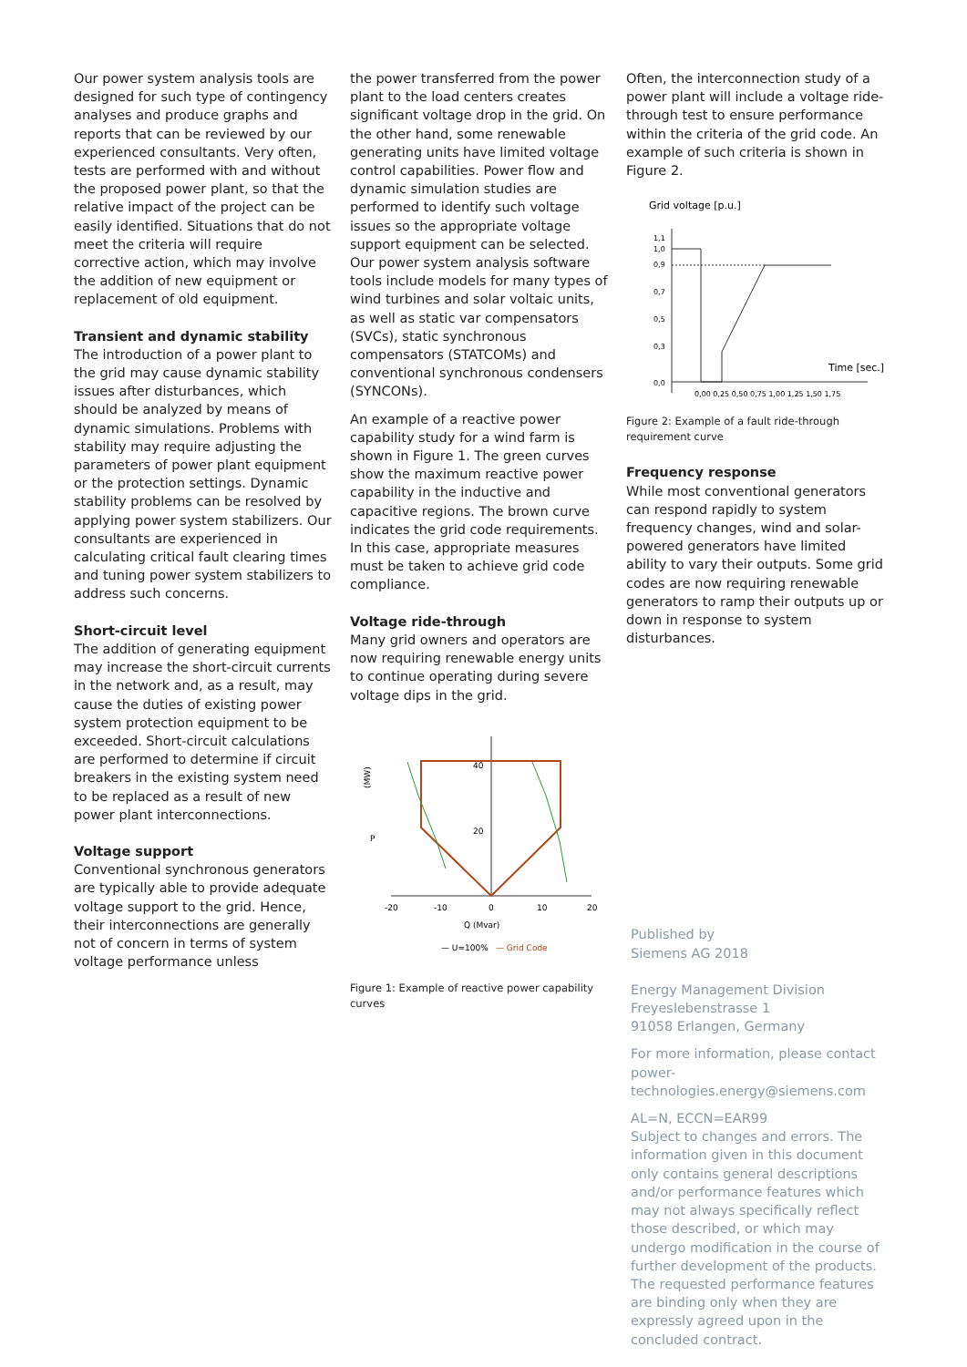Our power system analysis tools are designed for such type of contingency analyses and produce graphs and reports that can be reviewed by our experienced consultants. Very often, tests are performed with and without the proposed power plant, so that the relative impact of the project can be easily identified. Situations that do not meet the criteria will require corrective action, which may involve the addition of new equipment or replacement of old equipment.
Transient and dynamic stability
The introduction of a power plant to the grid may cause dynamic stability issues after disturbances, which should be analyzed by means of dynamic simulations. Problems with stability may require adjusting the parameters of power plant equipment or the protection settings. Dynamic stability problems can be resolved by applying power system stabilizers. Our consultants are experienced in calculating critical fault clearing times and tuning power system stabilizers to address such concerns.
Short-circuit level
The addition of generating equipment may increase the short-circuit currents in the network and, as a result, may cause the duties of existing power system protection equipment to be exceeded. Short-circuit calculations are performed to determine if circuit breakers in the existing system need to be replaced as a result of new power plant interconnections.
Voltage support
Conventional synchronous generators are typically able to provide adequate voltage support to the grid. Hence, their interconnections are generally not of concern in terms of system voltage performance unless
the power transferred from the power plant to the load centers creates significant voltage drop in the grid. On the other hand, some renewable generating units have limited voltage control capabilities. Power flow and dynamic simulation studies are performed to identify such voltage issues so the appropriate voltage support equipment can be selected. Our power system analysis software tools include models for many types of wind turbines and solar voltaic units, as well as static var compensators (SVCs), static synchronous compensators (STATCOMs) and conventional synchronous condensers (SYNCONs).
An example of a reactive power capability study for a wind farm is shown in Figure 1. The green curves show the maximum reactive power capability in the inductive and capacitive regions. The brown curve indicates the grid code requirements. In this case, appropriate measures must be taken to achieve grid code compliance.
Voltage ride-through
Many grid owners and operators are now requiring renewable energy units to continue operating during severe voltage dips in the grid.
(MW)
P
40
20
-20
-10
0
10
20
Q (Mvar)
— U=100%
— Grid Code
Figure 1: Example of reactive power capability curves
Often, the interconnection study of a power plant will include a voltage ride-through test to ensure performance within the criteria of the grid code. An example of such criteria is shown in Figure 2.
Grid voltage [p.u.]
1,1
1,0
0,9
0,7
0,5
0,3
0,0
Time [sec.]
0,00 0,25 0,50 0,75 1,00 1,25 1,50 1,75
Figure 2: Example of a fault ride-through requirement curve
Frequency response
While most conventional generators can respond rapidly to system frequency changes, wind and solar-powered generators have limited ability to vary their outputs. Some grid codes are now requiring renewable generators to ramp their outputs up or down in response to system disturbances.
Published by
Siemens AG 2018
Energy Management Division
Freyeslebenstrasse 1
91058 Erlangen, Germany
For more information, please contact
power-technologies.energy@siemens.com
AL=N, ECCN=EAR99
Subject to changes and errors. The information given in this document only contains general descriptions and/or performance features which may not always specifically reflect those described, or which may undergo modification in the course of further development of the products. The requested performance features are binding only when they are expressly agreed upon in the concluded contract.